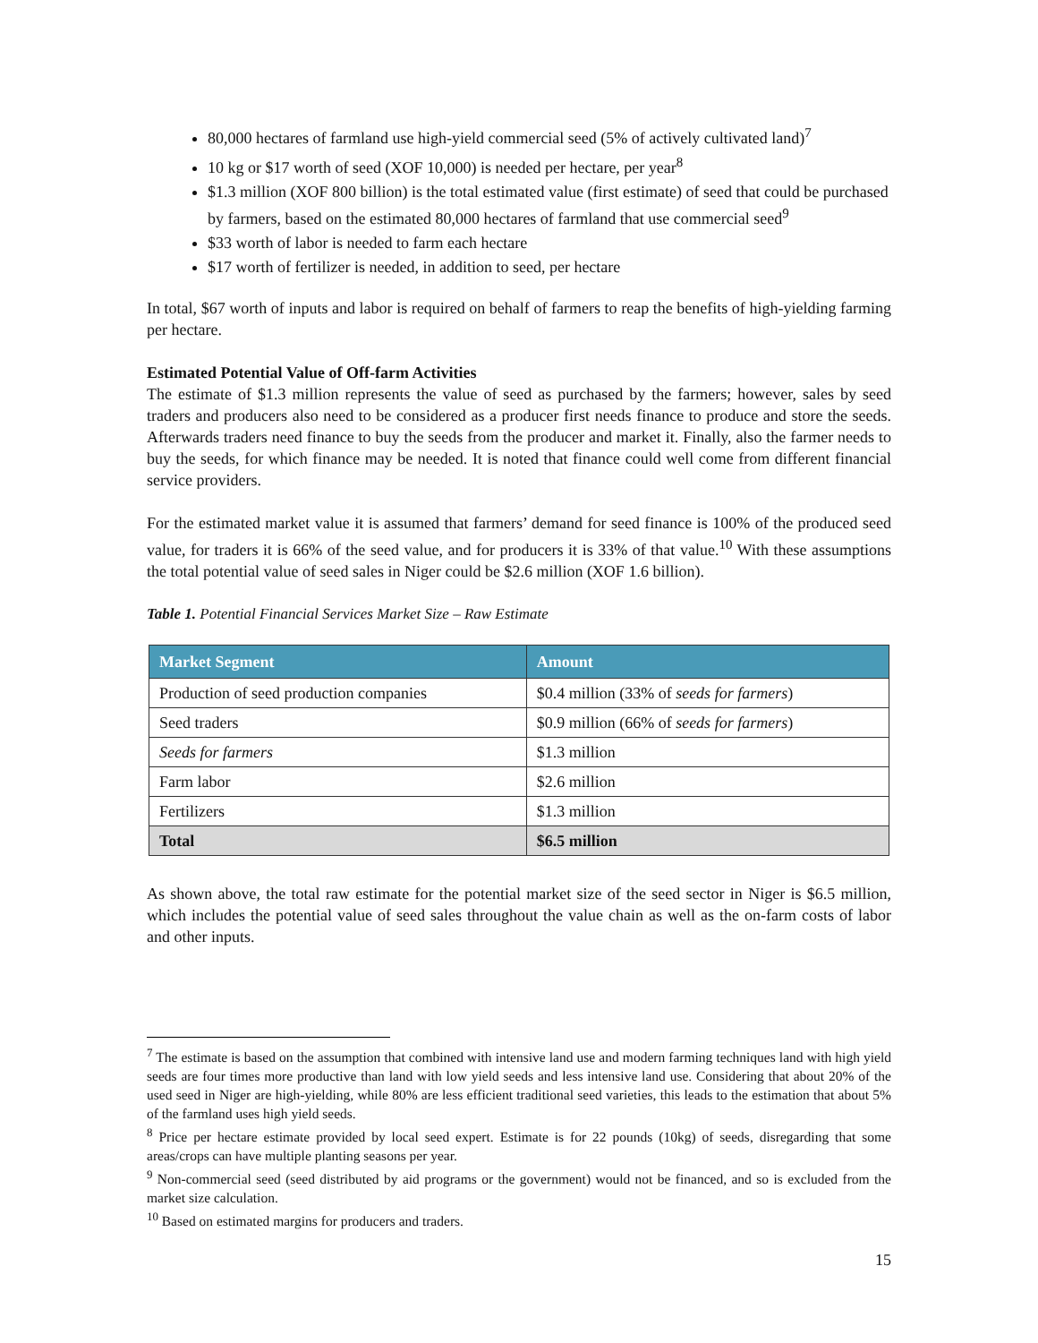80,000 hectares of farmland use high-yield commercial seed (5% of actively cultivated land)<sup>7</sup>
10 kg or $17 worth of seed (XOF 10,000) is needed per hectare, per year<sup>8</sup>
$1.3 million (XOF 800 billion) is the total estimated value (first estimate) of seed that could be purchased by farmers, based on the estimated 80,000 hectares of farmland that use commercial seed<sup>9</sup>
$33 worth of labor is needed to farm each hectare
$17 worth of fertilizer is needed, in addition to seed, per hectare
In total, $67 worth of inputs and labor is required on behalf of farmers to reap the benefits of high-yielding farming per hectare.
Estimated Potential Value of Off-farm Activities
The estimate of $1.3 million represents the value of seed as purchased by the farmers; however, sales by seed traders and producers also need to be considered as a producer first needs finance to produce and store the seeds. Afterwards traders need finance to buy the seeds from the producer and market it. Finally, also the farmer needs to buy the seeds, for which finance may be needed. It is noted that finance could well come from different financial service providers.
For the estimated market value it is assumed that farmers’ demand for seed finance is 100% of the produced seed value, for traders it is 66% of the seed value, and for producers it is 33% of that value.<sup>10</sup> With these assumptions the total potential value of seed sales in Niger could be $2.6 million (XOF 1.6 billion).
Table 1. Potential Financial Services Market Size – Raw Estimate
| Market Segment | Amount |
| --- | --- |
| Production of seed production companies | $0.4 million (33% of seeds for farmers ) |
| Seed traders | $0.9 million (66% of seeds for farmers ) |
| Seeds for farmers | $1.3 million |
| Farm labor | $2.6 million |
| Fertilizers | $1.3 million |
| Total | $6.5 million |
As shown above, the total raw estimate for the potential market size of the seed sector in Niger is $6.5 million, which includes the potential value of seed sales throughout the value chain as well as the on-farm costs of labor and other inputs.
<sup>7</sup> The estimate is based on the assumption that combined with intensive land use and modern farming techniques land with high yield seeds are four times more productive than land with low yield seeds and less intensive land use. Considering that about 20% of the used seed in Niger are high-yielding, while 80% are less efficient traditional seed varieties, this leads to the estimation that about 5% of the farmland uses high yield seeds.
<sup>8</sup> Price per hectare estimate provided by local seed expert. Estimate is for 22 pounds (10kg) of seeds, disregarding that some areas/crops can have multiple planting seasons per year.
<sup>9</sup> Non-commercial seed (seed distributed by aid programs or the government) would not be financed, and so is excluded from the market size calculation.
<sup>10</sup> Based on estimated margins for producers and traders.
15